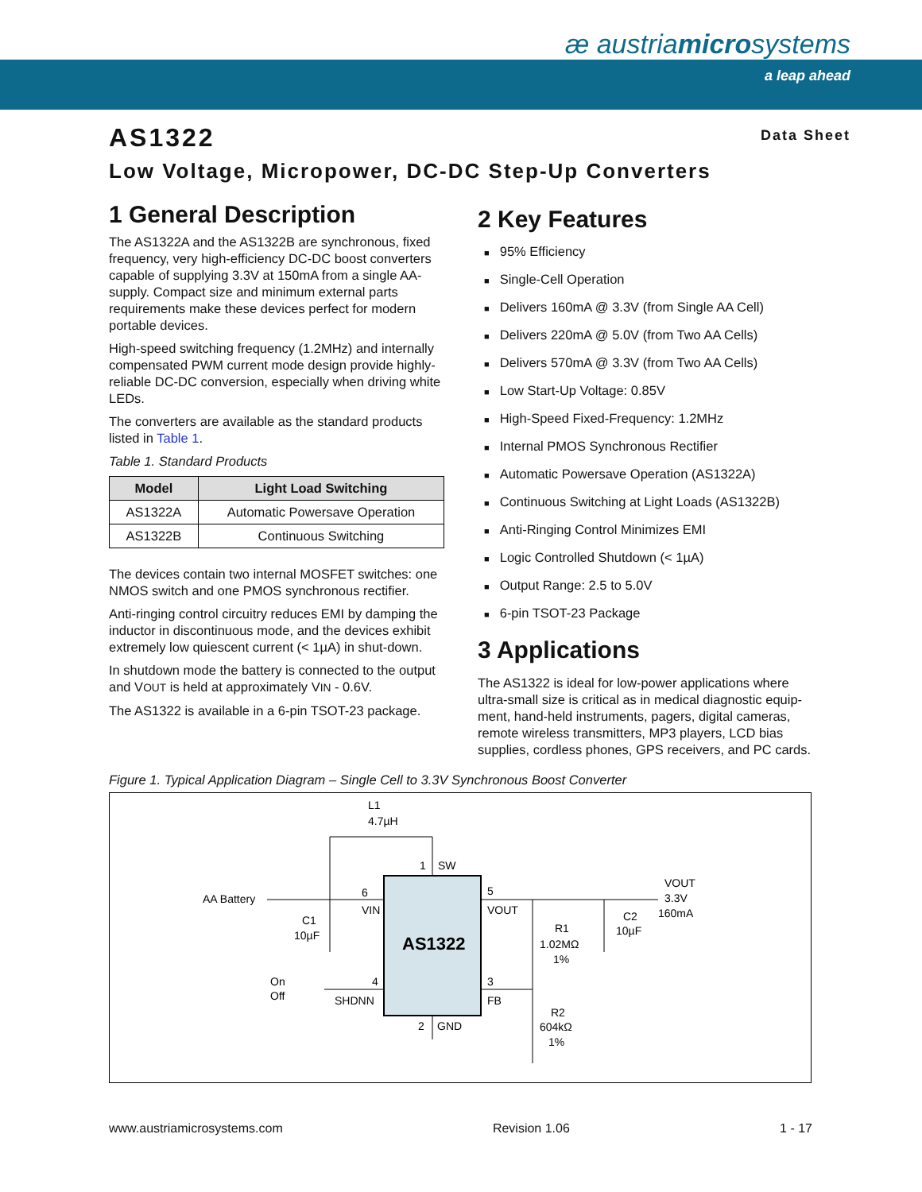æ austriamicrosystems
a leap ahead
Data Sheet
AS1322
Low Voltage, Micropower, DC-DC Step-Up Converters
1 General Description
The AS1322A and the AS1322B are synchronous, fixed frequency, very high-efficiency DC-DC boost converters capable of supplying 3.3V at 150mA from a single AA-supply. Compact size and minimum external parts requirements make these devices perfect for modern portable devices.
High-speed switching frequency (1.2MHz) and internally compensated PWM current mode design provide highly-reliable DC-DC conversion, especially when driving white LEDs.
The converters are available as the standard products listed in Table 1.
Table 1. Standard Products
| Model | Light Load Switching |
| --- | --- |
| AS1322A | Automatic Powersave Operation |
| AS1322B | Continuous Switching |
The devices contain two internal MOSFET switches: one NMOS switch and one PMOS synchronous rectifier.
Anti-ringing control circuitry reduces EMI by damping the inductor in discontinuous mode, and the devices exhibit extremely low quiescent current (< 1µA) in shut-down.
In shutdown mode the battery is connected to the output and VOUT is held at approximately VIN - 0.6V.
The AS1322 is available in a 6-pin TSOT-23 package.
2 Key Features
95% Efficiency
Single-Cell Operation
Delivers 160mA @ 3.3V (from Single AA Cell)
Delivers 220mA @ 5.0V (from Two AA Cells)
Delivers 570mA @ 3.3V (from Two AA Cells)
Low Start-Up Voltage: 0.85V
High-Speed Fixed-Frequency: 1.2MHz
Internal PMOS Synchronous Rectifier
Automatic Powersave Operation (AS1322A)
Continuous Switching at Light Loads (AS1322B)
Anti-Ringing Control Minimizes EMI
Logic Controlled Shutdown (< 1µA)
Output Range: 2.5 to 5.0V
6-pin TSOT-23 Package
3 Applications
The AS1322 is ideal for low-power applications where ultra-small size is critical as in medical diagnostic equip-ment, hand-held instruments, pagers, digital cameras, remote wireless transmitters, MP3 players, LCD bias supplies, cordless phones, GPS receivers, and PC cards.
Figure 1. Typical Application Diagram – Single Cell to 3.3V Synchronous Boost Converter
AS1322
L1
4.7µH
1
SW
AA Battery
6
VIN
5
VOUT
C1
10µF
VOUT
3.3V
160mA
R1
1.02MΩ
1%
C2
10µF
On
Off
4
SHDNN
3
FB
2
GND
R2
604kΩ
1%
www.austriamicrosystems.com Revision 1.06 1 - 17